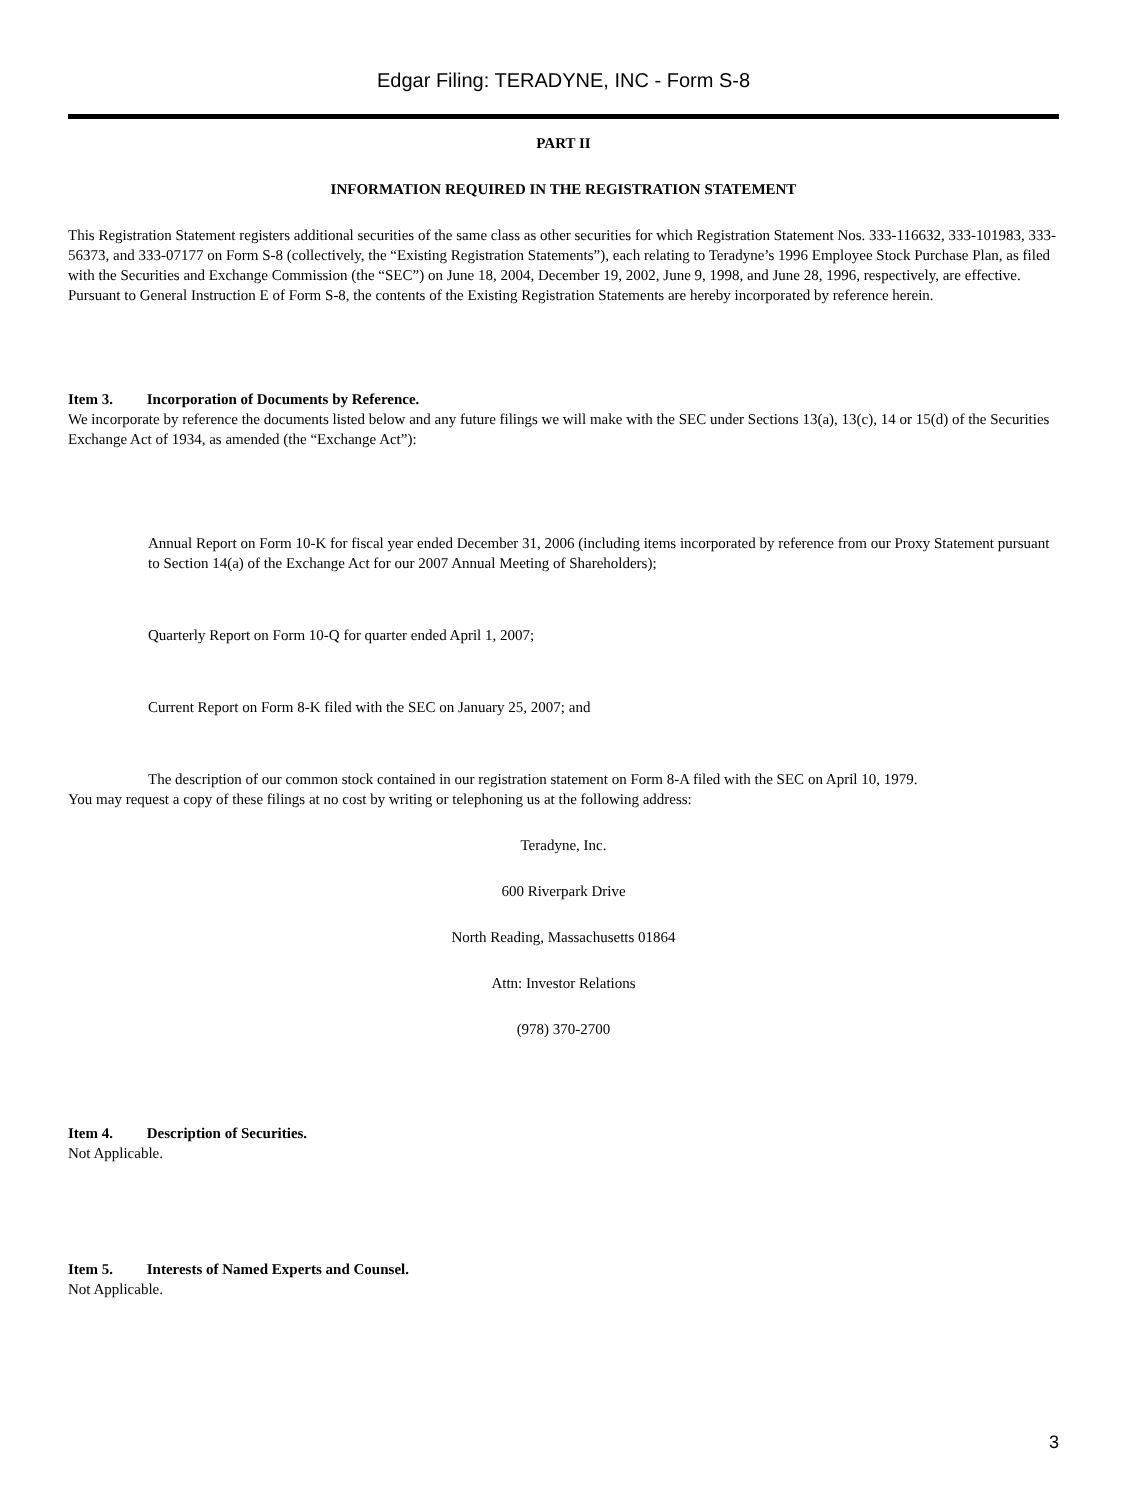Edgar Filing: TERADYNE, INC - Form S-8
PART II
INFORMATION REQUIRED IN THE REGISTRATION STATEMENT
This Registration Statement registers additional securities of the same class as other securities for which Registration Statement Nos. 333-116632, 333-101983, 333-56373, and 333-07177 on Form S-8 (collectively, the “Existing Registration Statements”), each relating to Teradyne’s 1996 Employee Stock Purchase Plan, as filed with the Securities and Exchange Commission (the “SEC”) on June 18, 2004, December 19, 2002, June 9, 1998, and June 28, 1996, respectively, are effective. Pursuant to General Instruction E of Form S-8, the contents of the Existing Registration Statements are hereby incorporated by reference herein.
Item 3. Incorporation of Documents by Reference.
We incorporate by reference the documents listed below and any future filings we will make with the SEC under Sections 13(a), 13(c), 14 or 15(d) of the Securities Exchange Act of 1934, as amended (the “Exchange Act”):
Annual Report on Form 10-K for fiscal year ended December 31, 2006 (including items incorporated by reference from our Proxy Statement pursuant to Section 14(a) of the Exchange Act for our 2007 Annual Meeting of Shareholders);
Quarterly Report on Form 10-Q for quarter ended April 1, 2007;
Current Report on Form 8-K filed with the SEC on January 25, 2007; and
The description of our common stock contained in our registration statement on Form 8-A filed with the SEC on April 10, 1979.
You may request a copy of these filings at no cost by writing or telephoning us at the following address:
Teradyne, Inc.
600 Riverpark Drive
North Reading, Massachusetts 01864
Attn: Investor Relations
(978) 370-2700
Item 4. Description of Securities.
Not Applicable.
Item 5. Interests of Named Experts and Counsel.
Not Applicable.
3